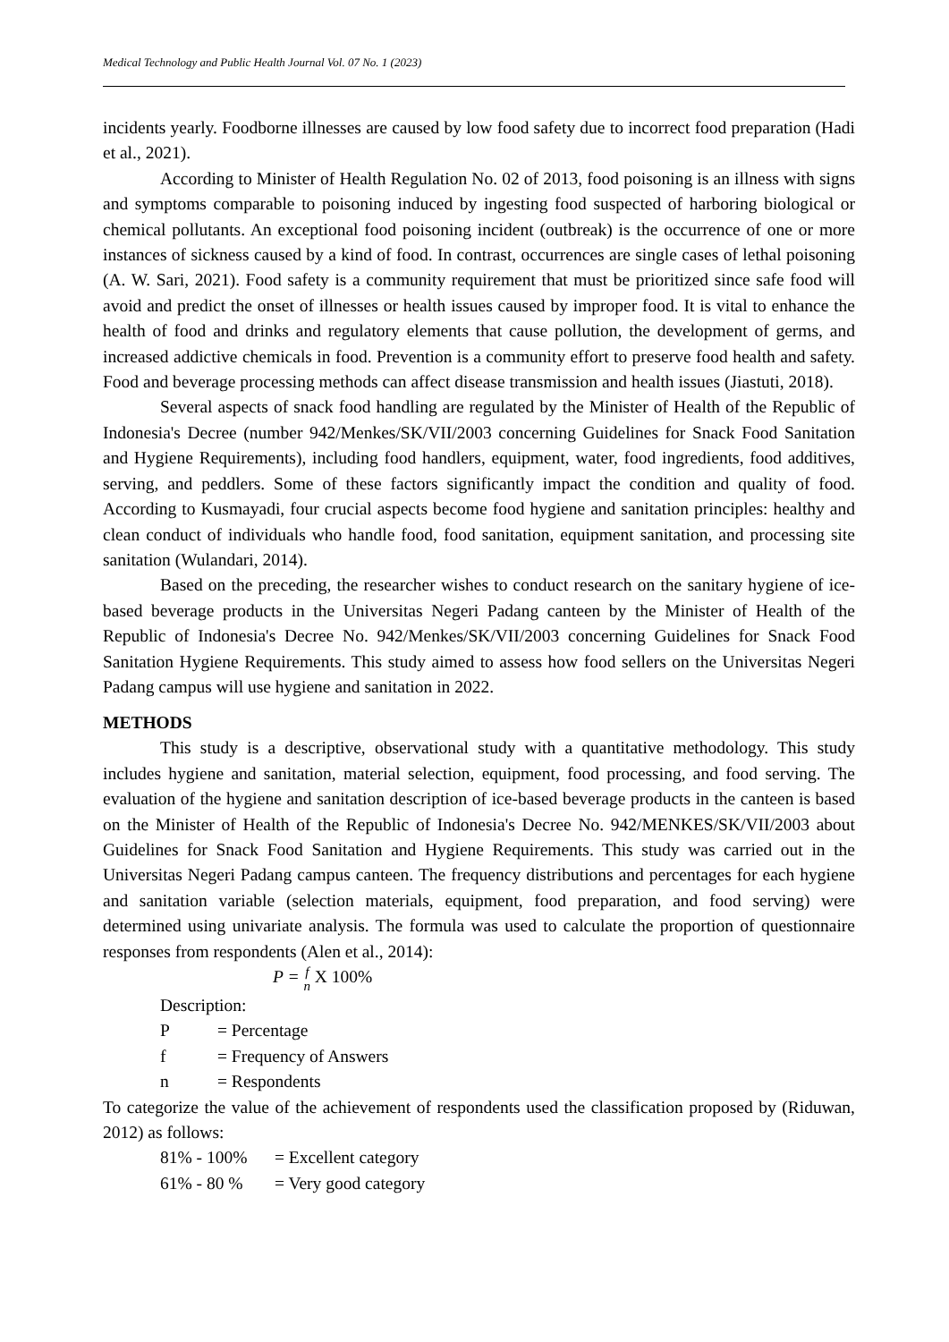Medical Technology and Public Health Journal Vol. 07 No. 1 (2023)
incidents yearly. Foodborne illnesses are caused by low food safety due to incorrect food preparation (Hadi et al., 2021).
According to Minister of Health Regulation No. 02 of 2013, food poisoning is an illness with signs and symptoms comparable to poisoning induced by ingesting food suspected of harboring biological or chemical pollutants. An exceptional food poisoning incident (outbreak) is the occurrence of one or more instances of sickness caused by a kind of food. In contrast, occurrences are single cases of lethal poisoning (A. W. Sari, 2021). Food safety is a community requirement that must be prioritized since safe food will avoid and predict the onset of illnesses or health issues caused by improper food. It is vital to enhance the health of food and drinks and regulatory elements that cause pollution, the development of germs, and increased addictive chemicals in food. Prevention is a community effort to preserve food health and safety. Food and beverage processing methods can affect disease transmission and health issues (Jiastuti, 2018).
Several aspects of snack food handling are regulated by the Minister of Health of the Republic of Indonesia's Decree (number 942/Menkes/SK/VII/2003 concerning Guidelines for Snack Food Sanitation and Hygiene Requirements), including food handlers, equipment, water, food ingredients, food additives, serving, and peddlers. Some of these factors significantly impact the condition and quality of food. According to Kusmayadi, four crucial aspects become food hygiene and sanitation principles: healthy and clean conduct of individuals who handle food, food sanitation, equipment sanitation, and processing site sanitation (Wulandari, 2014).
Based on the preceding, the researcher wishes to conduct research on the sanitary hygiene of ice-based beverage products in the Universitas Negeri Padang canteen by the Minister of Health of the Republic of Indonesia's Decree No. 942/Menkes/SK/VII/2003 concerning Guidelines for Snack Food Sanitation Hygiene Requirements. This study aimed to assess how food sellers on the Universitas Negeri Padang campus will use hygiene and sanitation in 2022.
METHODS
This study is a descriptive, observational study with a quantitative methodology. This study includes hygiene and sanitation, material selection, equipment, food processing, and food serving. The evaluation of the hygiene and sanitation description of ice-based beverage products in the canteen is based on the Minister of Health of the Republic of Indonesia's Decree No. 942/MENKES/SK/VII/2003 about Guidelines for Snack Food Sanitation and Hygiene Requirements. This study was carried out in the Universitas Negeri Padang campus canteen. The frequency distributions and percentages for each hygiene and sanitation variable (selection materials, equipment, food preparation, and food serving) were determined using univariate analysis. The formula was used to calculate the proportion of questionnaire responses from respondents (Alen et al., 2014):
P = f
n X 100%
Description:
P = Percentage
f = Frequency of Answers
n = Respondents
To categorize the value of the achievement of respondents used the classification proposed by (Riduwan, 2012) as follows:
81% - 100% = Excellent category
61% - 80 % = Very good category